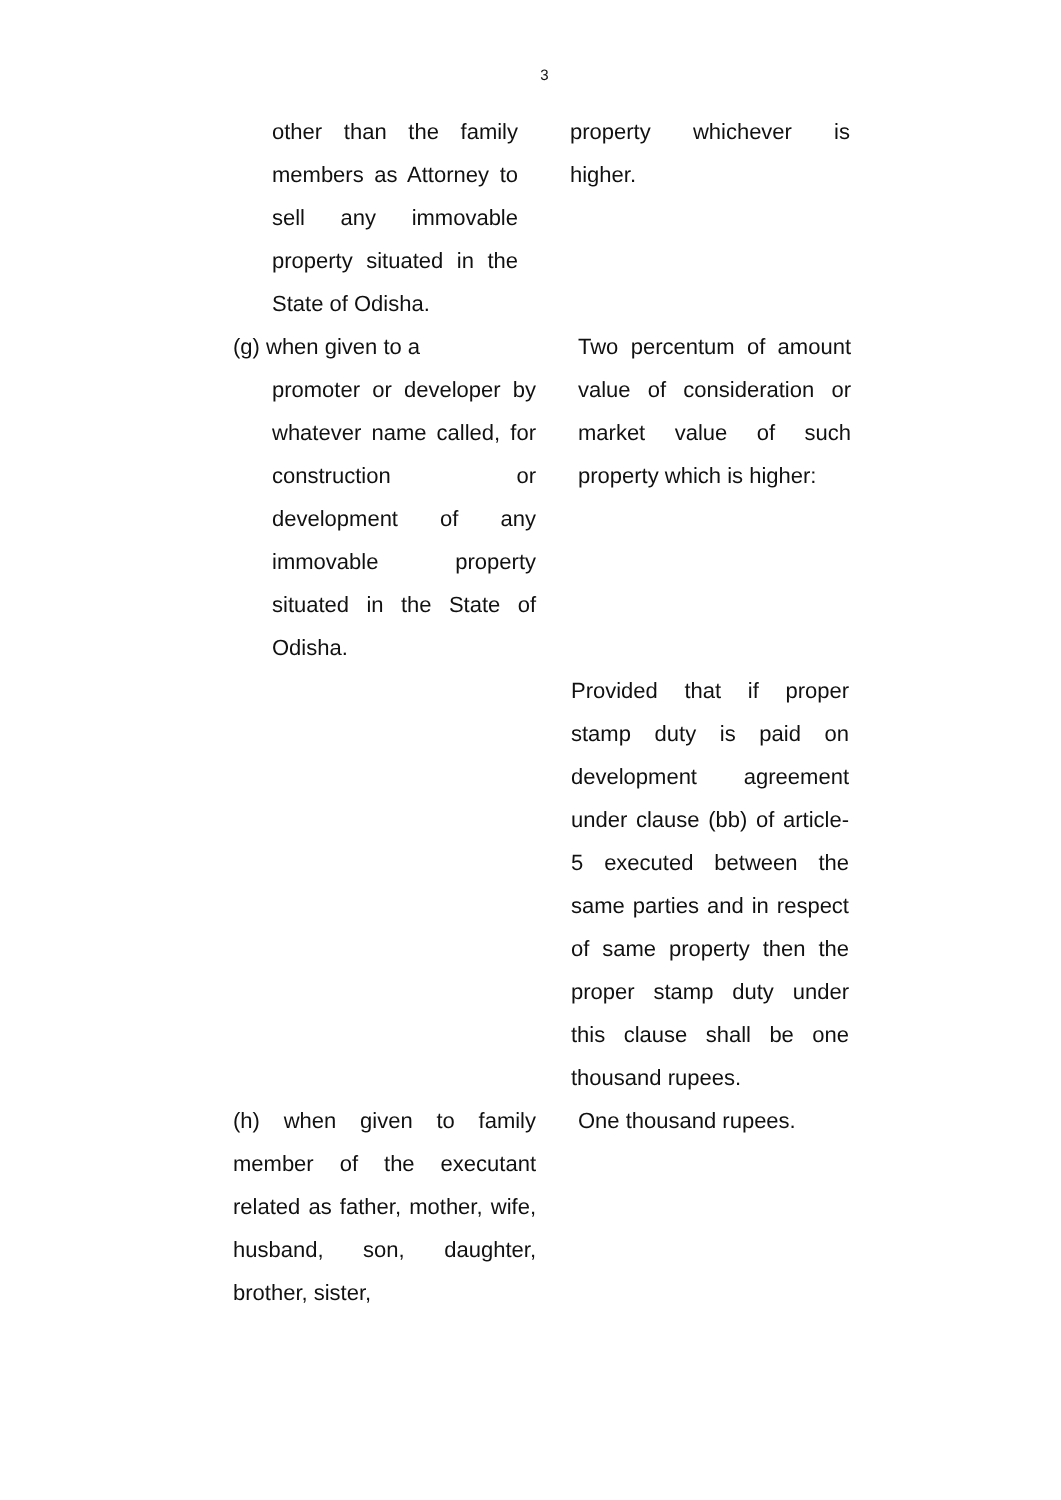3
other than the family members as Attorney to sell any immovable property situated in the State of Odisha.
property whichever is higher.
(g) when given to a
promoter or developer by whatever name called, for construction or development of any immovable property situated in the State of Odisha.
Two percentum of amount value of consideration or market value of such property which is higher:
Provided that if proper stamp duty is paid on development agreement under clause (bb) of article-5 executed between the same parties and in respect of same property then the proper stamp duty under this clause shall be one thousand rupees.
(h) when given to family member of the executant related as father, mother, wife, husband, son, daughter, brother, sister,
One thousand rupees.